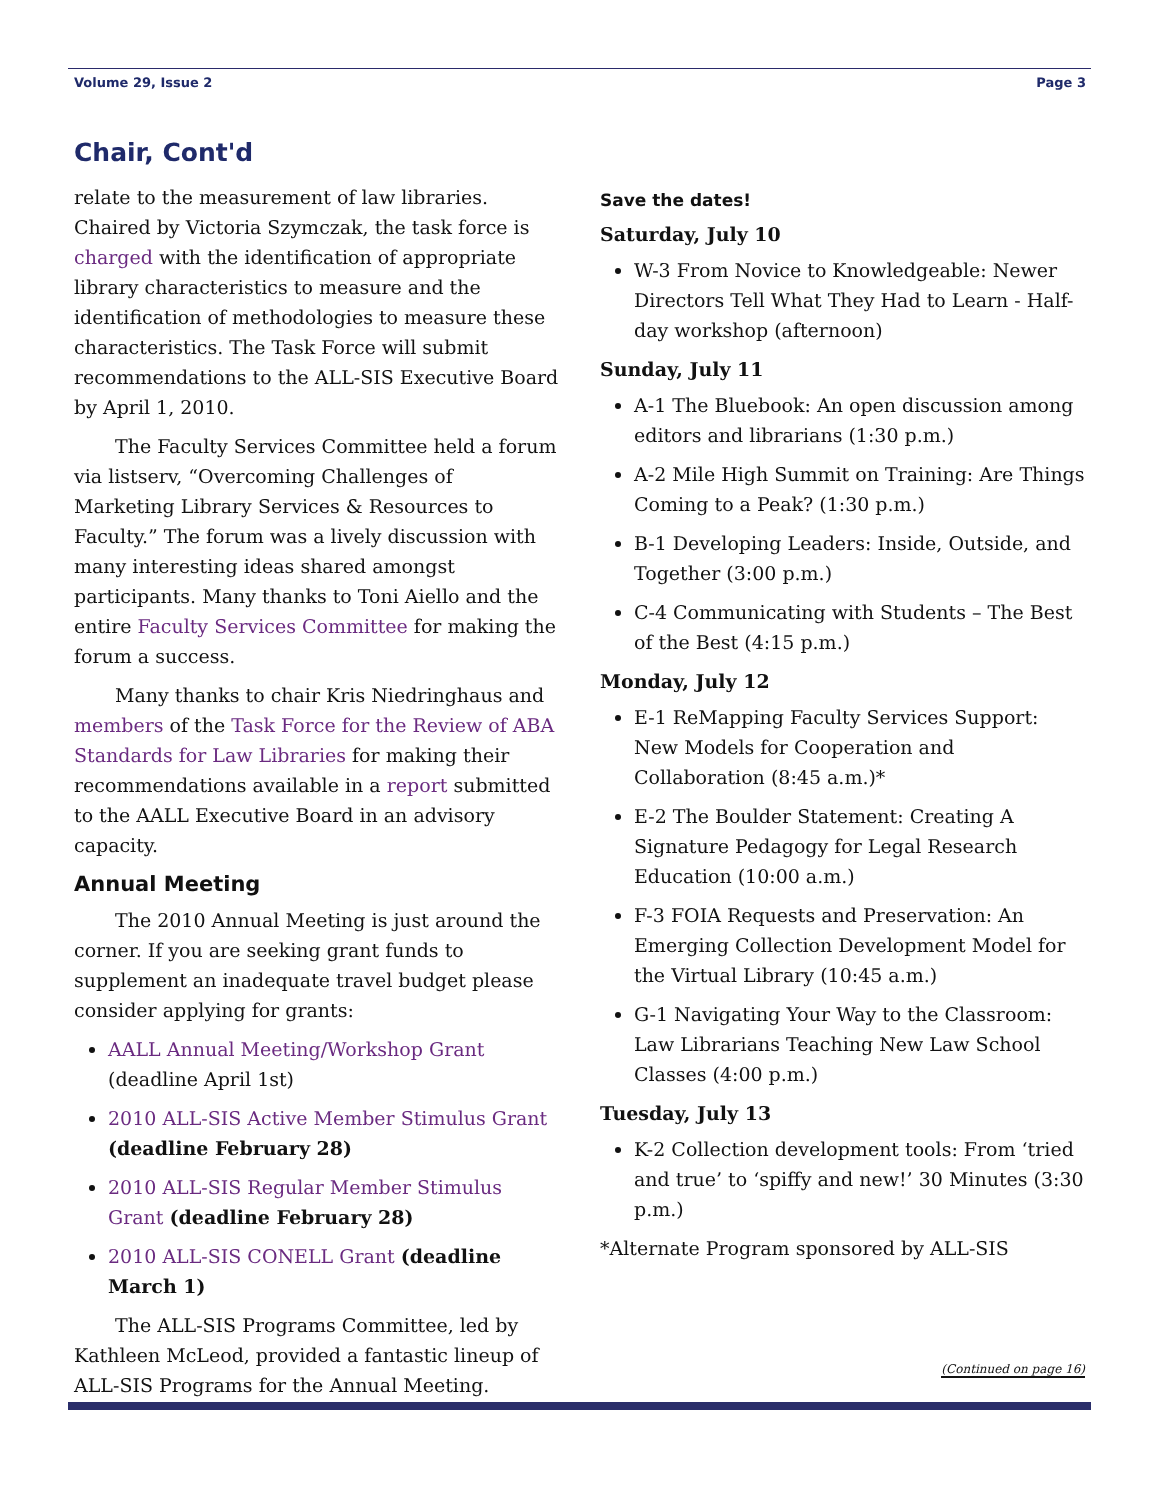Volume 29, Issue 2 Page 3
Chair, Cont'd
relate to the measurement of law libraries. Chaired by Victoria Szymczak, the task force is charged with the identification of appropriate library characteristics to measure and the identification of methodologies to measure these characteristics. The Task Force will submit recommendations to the ALL-SIS Executive Board by April 1, 2010.
The Faculty Services Committee held a forum via listserv, “Overcoming Challenges of Marketing Library Services & Resources to Faculty.” The forum was a lively discussion with many interesting ideas shared amongst participants. Many thanks to Toni Aiello and the entire Faculty Services Committee for making the forum a success.
Many thanks to chair Kris Niedringhaus and members of the Task Force for the Review of ABA Standards for Law Libraries for making their recommendations available in a report submitted to the AALL Executive Board in an advisory capacity.
Annual Meeting
The 2010 Annual Meeting is just around the corner. If you are seeking grant funds to supplement an inadequate travel budget please consider applying for grants:
AALL Annual Meeting/Workshop Grant (deadline April 1st)
2010 ALL-SIS Active Member Stimulus Grant (deadline February 28)
2010 ALL-SIS Regular Member Stimulus Grant (deadline February 28)
2010 ALL-SIS CONELL Grant (deadline March 1)
The ALL-SIS Programs Committee, led by Kathleen McLeod, provided a fantastic lineup of ALL-SIS Programs for the Annual Meeting.
Save the dates!
Saturday, July 10
W-3 From Novice to Knowledgeable: Newer Directors Tell What They Had to Learn - Half-day workshop (afternoon)
Sunday, July 11
A-1 The Bluebook: An open discussion among editors and librarians (1:30 p.m.)
A-2 Mile High Summit on Training: Are Things Coming to a Peak? (1:30 p.m.)
B-1 Developing Leaders: Inside, Outside, and Together (3:00 p.m.)
C-4 Communicating with Students – The Best of the Best (4:15 p.m.)
Monday, July 12
E-1 ReMapping Faculty Services Support: New Models for Cooperation and Collaboration (8:45 a.m.)*
E-2 The Boulder Statement: Creating A Signature Pedagogy for Legal Research Education (10:00 a.m.)
F-3 FOIA Requests and Preservation: An Emerging Collection Development Model for the Virtual Library (10:45 a.m.)
G-1 Navigating Your Way to the Classroom: Law Librarians Teaching New Law School Classes (4:00 p.m.)
Tuesday, July 13
K-2 Collection development tools: From ‘tried and true’ to ‘spiffy and new!’ 30 Minutes (3:30 p.m.)
*Alternate Program sponsored by ALL-SIS
(Continued on page 16)